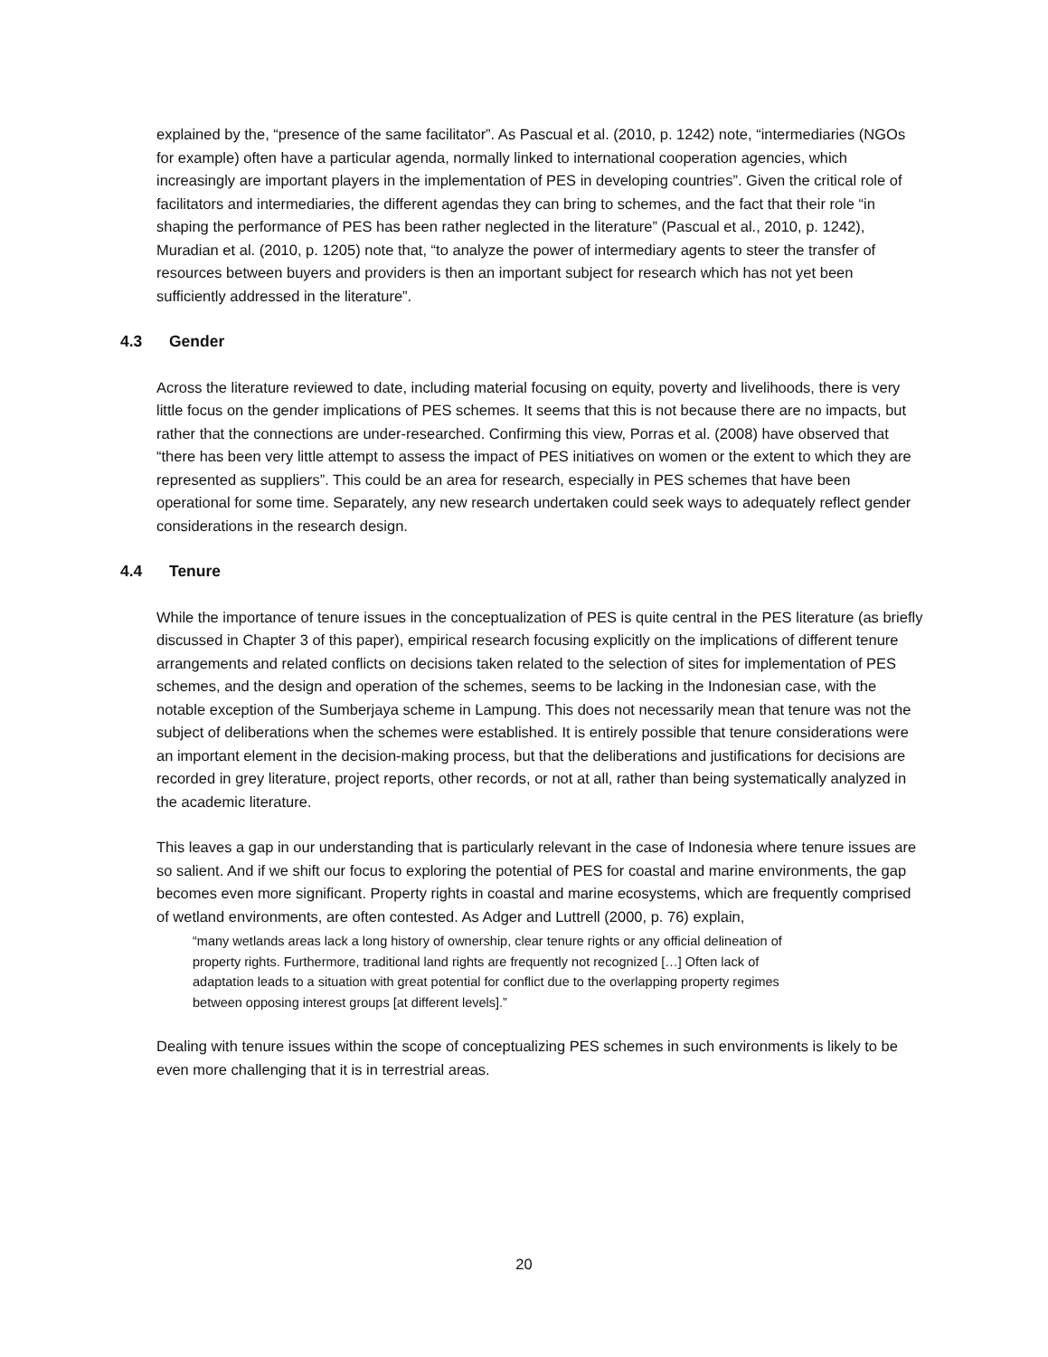explained by the, “presence of the same facilitator”. As Pascual et al. (2010, p. 1242) note, “intermediaries (NGOs for example) often have a particular agenda, normally linked to international cooperation agencies, which increasingly are important players in the implementation of PES in developing countries”. Given the critical role of facilitators and intermediaries, the different agendas they can bring to schemes, and the fact that their role “in shaping the performance of PES has been rather neglected in the literature” (Pascual et al., 2010, p. 1242), Muradian et al. (2010, p. 1205) note that, “to analyze the power of intermediary agents to steer the transfer of resources between buyers and providers is then an important subject for research which has not yet been sufficiently addressed in the literature”.
4.3 Gender
Across the literature reviewed to date, including material focusing on equity, poverty and livelihoods, there is very little focus on the gender implications of PES schemes. It seems that this is not because there are no impacts, but rather that the connections are under-researched. Confirming this view, Porras et al. (2008) have observed that “there has been very little attempt to assess the impact of PES initiatives on women or the extent to which they are represented as suppliers”. This could be an area for research, especially in PES schemes that have been operational for some time. Separately, any new research undertaken could seek ways to adequately reflect gender considerations in the research design.
4.4 Tenure
While the importance of tenure issues in the conceptualization of PES is quite central in the PES literature (as briefly discussed in Chapter 3 of this paper), empirical research focusing explicitly on the implications of different tenure arrangements and related conflicts on decisions taken related to the selection of sites for implementation of PES schemes, and the design and operation of the schemes, seems to be lacking in the Indonesian case, with the notable exception of the Sumberjaya scheme in Lampung. This does not necessarily mean that tenure was not the subject of deliberations when the schemes were established. It is entirely possible that tenure considerations were an important element in the decision-making process, but that the deliberations and justifications for decisions are recorded in grey literature, project reports, other records, or not at all, rather than being systematically analyzed in the academic literature.
This leaves a gap in our understanding that is particularly relevant in the case of Indonesia where tenure issues are so salient. And if we shift our focus to exploring the potential of PES for coastal and marine environments, the gap becomes even more significant. Property rights in coastal and marine ecosystems, which are frequently comprised of wetland environments, are often contested. As Adger and Luttrell (2000, p. 76) explain,
“many wetlands areas lack a long history of ownership, clear tenure rights or any official delineation of property rights. Furthermore, traditional land rights are frequently not recognized […] Often lack of adaptation leads to a situation with great potential for conflict due to the overlapping property regimes between opposing interest groups [at different levels].”
Dealing with tenure issues within the scope of conceptualizing PES schemes in such environments is likely to be even more challenging that it is in terrestrial areas.
20